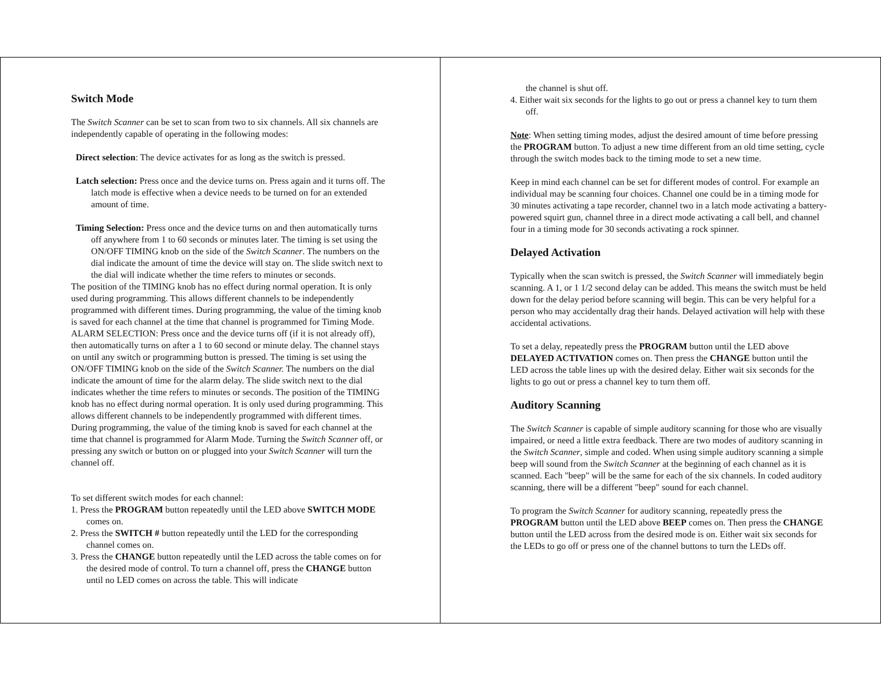Switch Mode
The Switch Scanner can be set to scan from two to six channels. All six channels are independently capable of operating in the following modes:
Direct selection: The device activates for as long as the switch is pressed.
Latch selection: Press once and the device turns on. Press again and it turns off. The latch mode is effective when a device needs to be turned on for an extended amount of time.
Timing Selection: Press once and the device turns on and then automatically turns off anywhere from 1 to 60 seconds or minutes later. The timing is set using the ON/OFF TIMING knob on the side of the Switch Scanner. The numbers on the dial indicate the amount of time the device will stay on. The slide switch next to the dial will indicate whether the time refers to minutes or seconds.
The position of the TIMING knob has no effect during normal operation. It is only used during programming. This allows different channels to be independently programmed with different times. During programming, the value of the timing knob is saved for each channel at the time that channel is programmed for Timing Mode.
ALARM SELECTION: Press once and the device turns off (if it is not already off), then automatically turns on after a 1 to 60 second or minute delay. The channel stays on until any switch or programming button is pressed. The timing is set using the ON/OFF TIMING knob on the side of the Switch Scanner. The numbers on the dial indicate the amount of time for the alarm delay. The slide switch next to the dial indicates whether the time refers to minutes or seconds. The position of the TIMING knob has no effect during normal operation. It is only used during programming. This allows different channels to be independently programmed with different times. During programming, the value of the timing knob is saved for each channel at the time that channel is programmed for Alarm Mode. Turning the Switch Scanner off, or pressing any switch or button on or plugged into your Switch Scanner will turn the channel off.
To set different switch modes for each channel:
1. Press the PROGRAM button repeatedly until the LED above SWITCH MODE comes on.
2. Press the SWITCH # button repeatedly until the LED for the corresponding channel comes on.
3. Press the CHANGE button repeatedly until the LED across the table comes on for the desired mode of control. To turn a channel off, press the CHANGE button until no LED comes on across the table. This will indicate
the channel is shut off.
4. Either wait six seconds for the lights to go out or press a channel key to turn them off.
Note: When setting timing modes, adjust the desired amount of time before pressing the PROGRAM button. To adjust a new time different from an old time setting, cycle through the switch modes back to the timing mode to set a new time.
Keep in mind each channel can be set for different modes of control. For example an individual may be scanning four choices. Channel one could be in a timing mode for 30 minutes activating a tape recorder, channel two in a latch mode activating a battery-powered squirt gun, channel three in a direct mode activating a call bell, and channel four in a timing mode for 30 seconds activating a rock spinner.
Delayed Activation
Typically when the scan switch is pressed, the Switch Scanner will immediately begin scanning. A 1, or 1 1/2 second delay can be added. This means the switch must be held down for the delay period before scanning will begin. This can be very helpful for a person who may accidentally drag their hands. Delayed activation will help with these accidental activations.
To set a delay, repeatedly press the PROGRAM button until the LED above DELAYED ACTIVATION comes on. Then press the CHANGE button until the LED across the table lines up with the desired delay. Either wait six seconds for the lights to go out or press a channel key to turn them off.
Auditory Scanning
The Switch Scanner is capable of simple auditory scanning for those who are visually impaired, or need a little extra feedback. There are two modes of auditory scanning in the Switch Scanner, simple and coded. When using simple auditory scanning a simple beep will sound from the Switch Scanner at the beginning of each channel as it is scanned. Each "beep" will be the same for each of the six channels. In coded auditory scanning, there will be a different "beep" sound for each channel.
To program the Switch Scanner for auditory scanning, repeatedly press the PROGRAM button until the LED above BEEP comes on. Then press the CHANGE button until the LED across from the desired mode is on. Either wait six seconds for the LEDs to go off or press one of the channel buttons to turn the LEDs off.